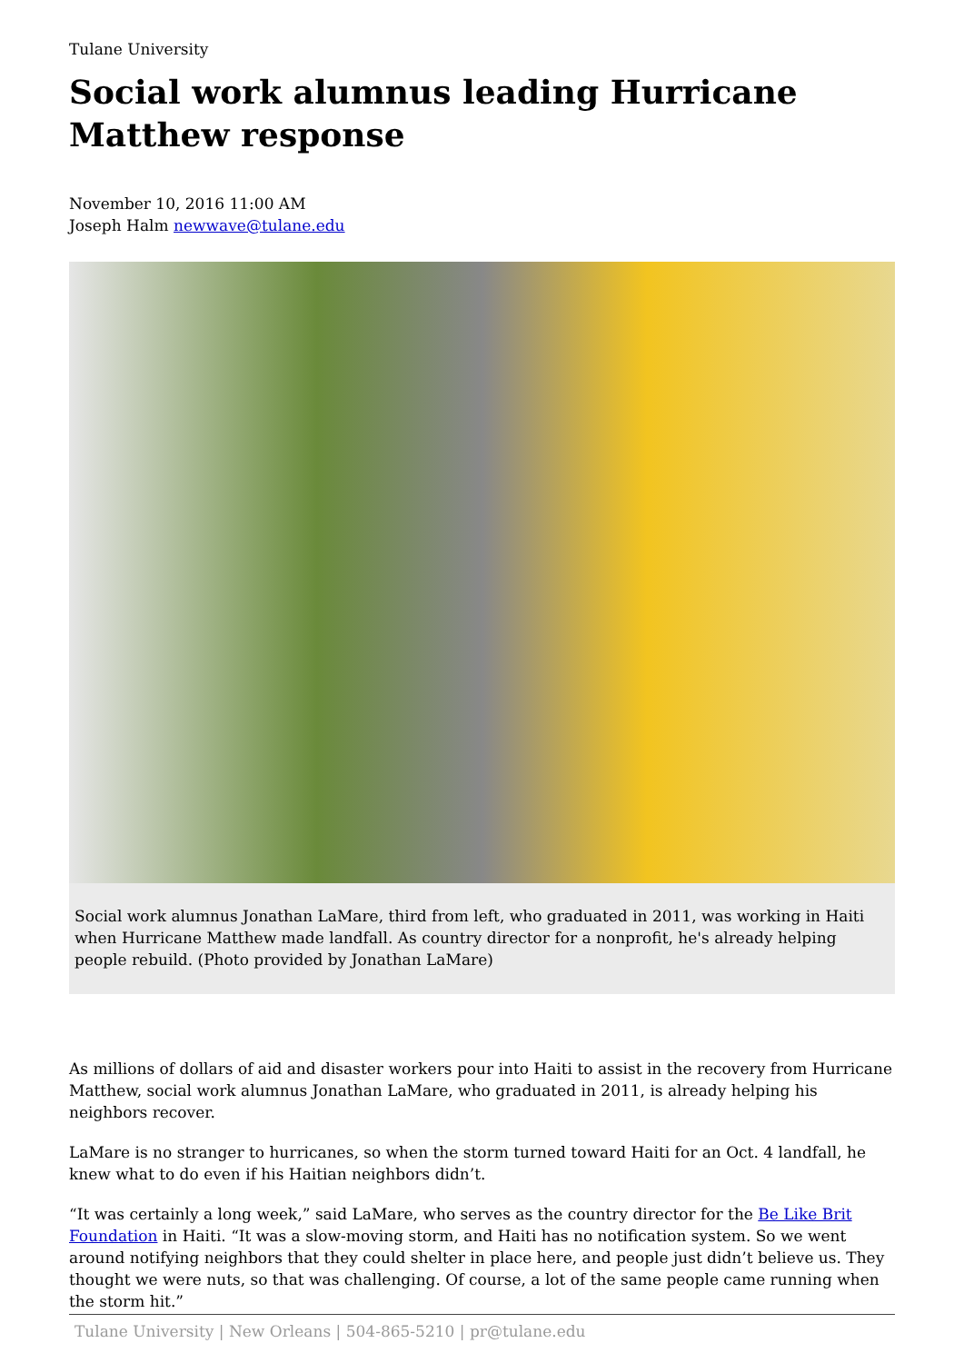Tulane University
Social work alumnus leading Hurricane Matthew response
November 10, 2016 11:00 AM
Joseph Halm newwave@tulane.edu
Social work alumnus Jonathan LaMare, third from left, who graduated in 2011, was working in Haiti when Hurricane Matthew made landfall. As country director for a nonprofit, he's already helping people rebuild. (Photo provided by Jonathan LaMare)
As millions of dollars of aid and disaster workers pour into Haiti to assist in the recovery from Hurricane Matthew, social work alumnus Jonathan LaMare, who graduated in 2011, is already helping his neighbors recover.
LaMare is no stranger to hurricanes, so when the storm turned toward Haiti for an Oct. 4 landfall, he knew what to do even if his Haitian neighbors didn’t.
“It was certainly a long week,” said LaMare, who serves as the country director for the Be Like Brit Foundation in Haiti. “It was a slow-moving storm, and Haiti has no notification system. So we went around notifying neighbors that they could shelter in place here, and people just didn’t believe us. They thought we were nuts, so that was challenging. Of course, a lot of the same people came running when the storm hit.”
Tulane University | New Orleans | 504-865-5210 | pr@tulane.edu